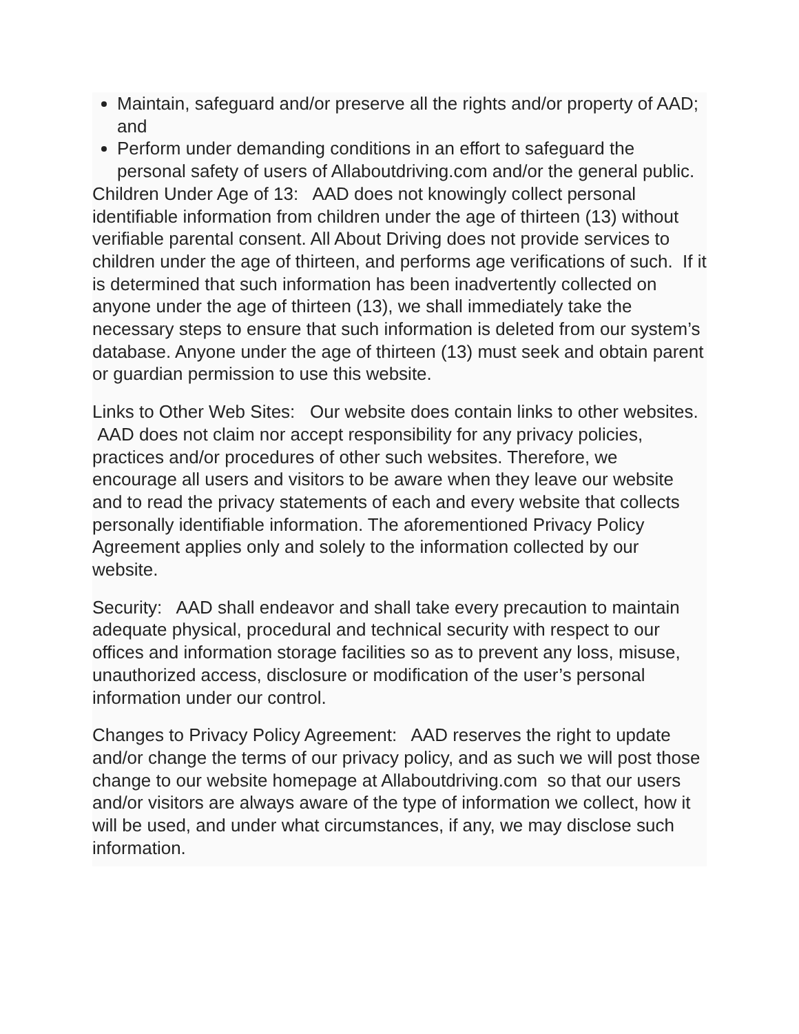Maintain, safeguard and/or preserve all the rights and/or property of AAD; and
Perform under demanding conditions in an effort to safeguard the personal safety of users of Allaboutdriving.com and/or the general public.
Children Under Age of 13: AAD does not knowingly collect personal identifiable information from children under the age of thirteen (13) without verifiable parental consent. All About Driving does not provide services to children under the age of thirteen, and performs age verifications of such. If it is determined that such information has been inadvertently collected on anyone under the age of thirteen (13), we shall immediately take the necessary steps to ensure that such information is deleted from our system’s database. Anyone under the age of thirteen (13) must seek and obtain parent or guardian permission to use this website.
Links to Other Web Sites: Our website does contain links to other websites. AAD does not claim nor accept responsibility for any privacy policies, practices and/or procedures of other such websites. Therefore, we encourage all users and visitors to be aware when they leave our website and to read the privacy statements of each and every website that collects personally identifiable information. The aforementioned Privacy Policy Agreement applies only and solely to the information collected by our website.
Security: AAD shall endeavor and shall take every precaution to maintain adequate physical, procedural and technical security with respect to our offices and information storage facilities so as to prevent any loss, misuse, unauthorized access, disclosure or modification of the user’s personal information under our control.
Changes to Privacy Policy Agreement: AAD reserves the right to update and/or change the terms of our privacy policy, and as such we will post those change to our website homepage at Allaboutdriving.com so that our users and/or visitors are always aware of the type of information we collect, how it will be used, and under what circumstances, if any, we may disclose such information.